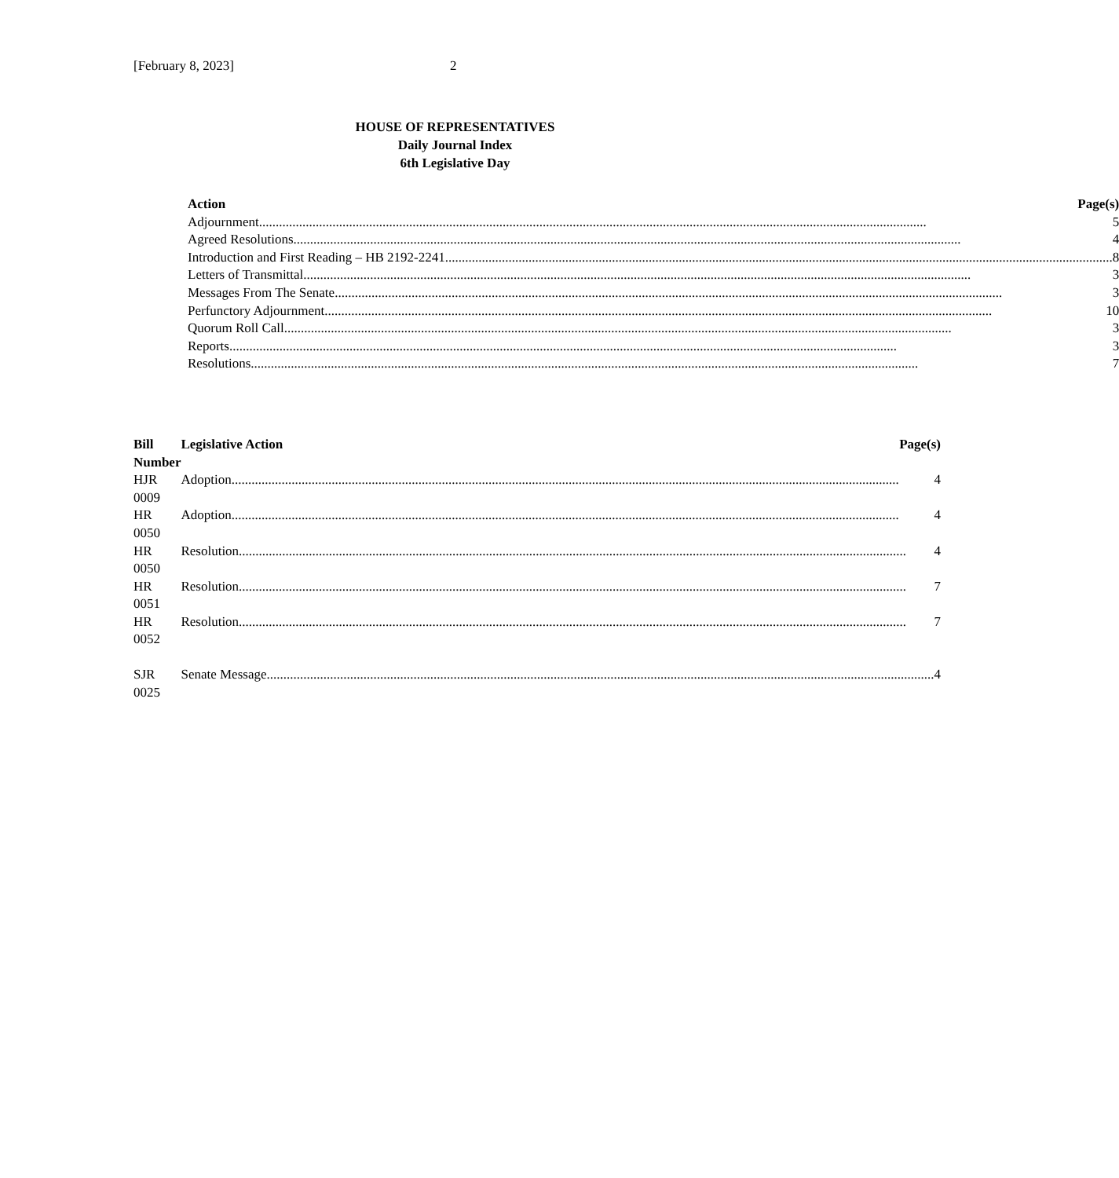[February 8, 2023] 2
HOUSE OF REPRESENTATIVES
Daily Journal Index
6th Legislative Day
| Action | Page(s) |
| --- | --- |
| Adjournment 5 | |
| Agreed Resolutions 4 | |
| Introduction and First Reading – HB 2192-2241 8 | |
| Letters of Transmittal 3 | |
| Messages From The Senate 3 | |
| Perfunctory Adjournment 10 | |
| Quorum Roll Call 3 | |
| Reports 3 | |
| Resolutions 7 | |
| Bill Number | Legislative Action | Page(s) |
| --- | --- | --- |
| HJR 0009 | Adoption 4 | |
| HR 0050 | Adoption 4 | |
| HR 0050 | Resolution 4 | |
| HR 0051 | Resolution 7 | |
| HR 0052 | Resolution 7 | |
| SJR 0025 | Senate Message 4 | |